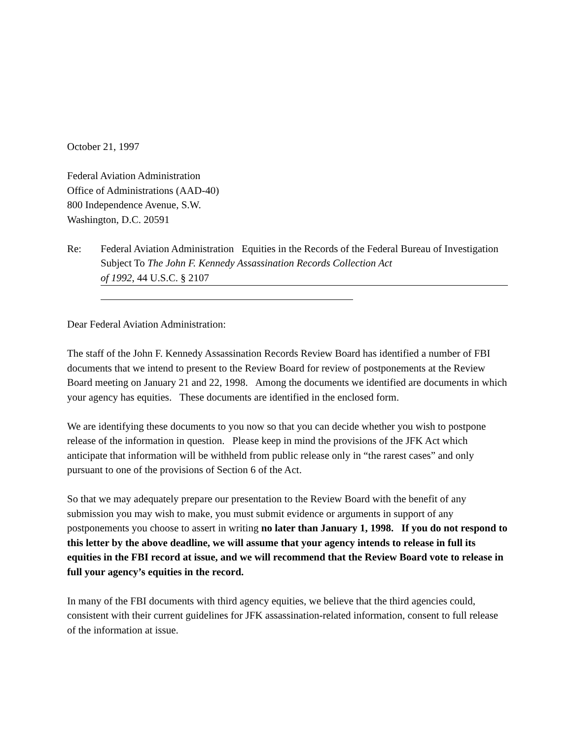October 21, 1997
Federal Aviation Administration
Office of Administrations (AAD-40)
800 Independence Avenue, S.W.
Washington, D.C. 20591
Re: Federal Aviation Administration Equities in the Records of the Federal Bureau of Investigation Subject To The John F. Kennedy Assassination Records Collection Act
of 1992, 44 U.S.C. § 2107
Dear Federal Aviation Administration:
The staff of the John F. Kennedy Assassination Records Review Board has identified a number of FBI documents that we intend to present to the Review Board for review of postponements at the Review Board meeting on January 21 and 22, 1998. Among the documents we identified are documents in which your agency has equities. These documents are identified in the enclosed form.
We are identifying these documents to you now so that you can decide whether you wish to postpone release of the information in question. Please keep in mind the provisions of the JFK Act which anticipate that information will be withheld from public release only in “the rarest cases” and only pursuant to one of the provisions of Section 6 of the Act.
So that we may adequately prepare our presentation to the Review Board with the benefit of any submission you may wish to make, you must submit evidence or arguments in support of any postponements you choose to assert in writing no later than January 1, 1998. If you do not respond to this letter by the above deadline, we will assume that your agency intends to release in full its equities in the FBI record at issue, and we will recommend that the Review Board vote to release in full your agency’s equities in the record.
In many of the FBI documents with third agency equities, we believe that the third agencies could, consistent with their current guidelines for JFK assassination-related information, consent to full release of the information at issue.